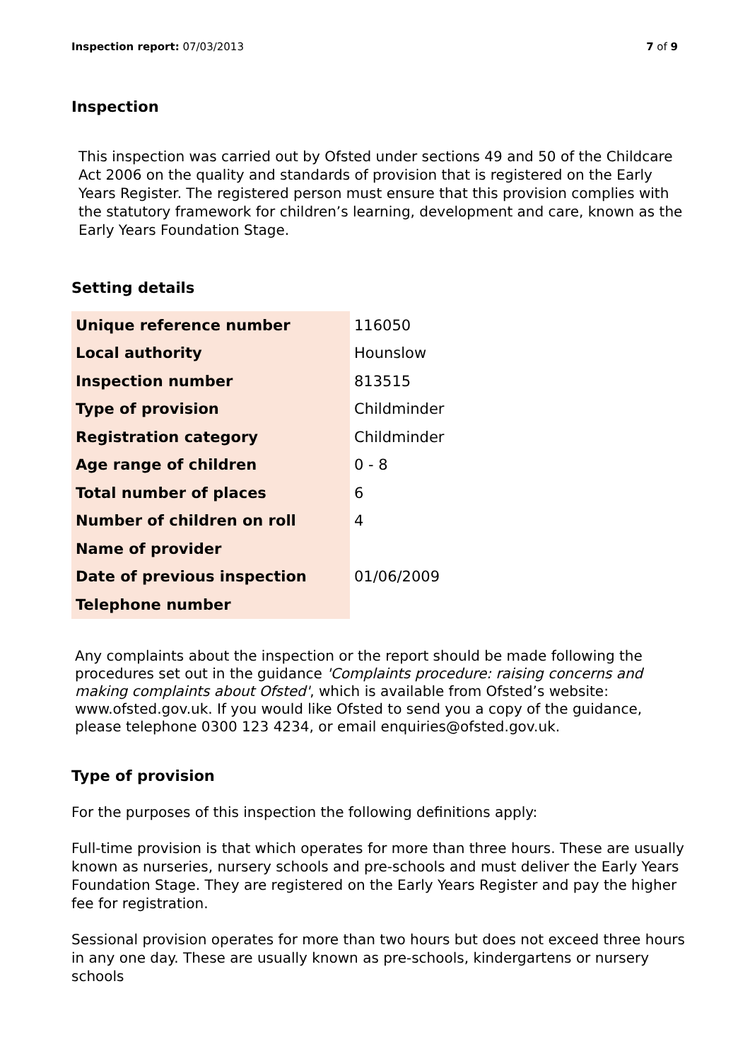Inspection report: 07/03/2013 7 of 9
Inspection
This inspection was carried out by Ofsted under sections 49 and 50 of the Childcare Act 2006 on the quality and standards of provision that is registered on the Early Years Register. The registered person must ensure that this provision complies with the statutory framework for children’s learning, development and care, known as the Early Years Foundation Stage.
Setting details
| Unique reference number | 116050 |
| Local authority | Hounslow |
| Inspection number | 813515 |
| Type of provision | Childminder |
| Registration category | Childminder |
| Age range of children | 0 - 8 |
| Total number of places | 6 |
| Number of children on roll | 4 |
| Name of provider | |
| Date of previous inspection | 01/06/2009 |
| Telephone number | |
Any complaints about the inspection or the report should be made following the procedures set out in the guidance 'Complaints procedure: raising concerns and making complaints about Ofsted', which is available from Ofsted’s website: www.ofsted.gov.uk. If you would like Ofsted to send you a copy of the guidance, please telephone 0300 123 4234, or email enquiries@ofsted.gov.uk.
Type of provision
For the purposes of this inspection the following definitions apply:
Full-time provision is that which operates for more than three hours. These are usually known as nurseries, nursery schools and pre-schools and must deliver the Early Years Foundation Stage. They are registered on the Early Years Register and pay the higher fee for registration.
Sessional provision operates for more than two hours but does not exceed three hours in any one day. These are usually known as pre-schools, kindergartens or nursery schools